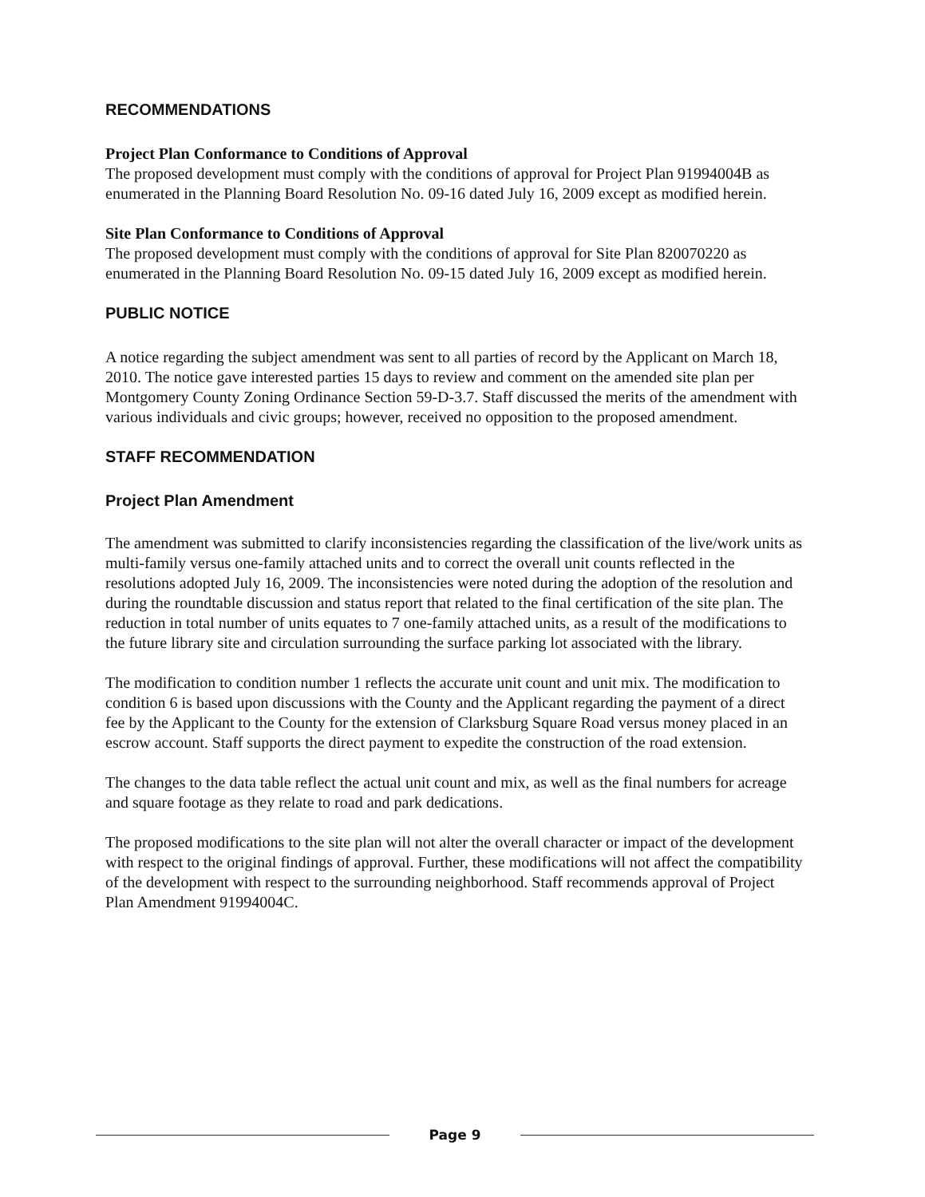RECOMMENDATIONS
Project Plan Conformance to Conditions of Approval
The proposed development must comply with the conditions of approval for Project Plan 91994004B as enumerated in the Planning Board Resolution No. 09-16 dated July 16, 2009 except as modified herein.
Site Plan Conformance to Conditions of Approval
The proposed development must comply with the conditions of approval for Site Plan 820070220 as enumerated in the Planning Board Resolution No. 09-15 dated July 16, 2009 except as modified herein.
PUBLIC NOTICE
A notice regarding the subject amendment was sent to all parties of record by the Applicant on March 18, 2010. The notice gave interested parties 15 days to review and comment on the amended site plan per Montgomery County Zoning Ordinance Section 59-D-3.7. Staff discussed the merits of the amendment with various individuals and civic groups; however, received no opposition to the proposed amendment.
STAFF RECOMMENDATION
Project Plan Amendment
The amendment was submitted to clarify inconsistencies regarding the classification of the live/work units as multi-family versus one-family attached units and to correct the overall unit counts reflected in the resolutions adopted July 16, 2009. The inconsistencies were noted during the adoption of the resolution and during the roundtable discussion and status report that related to the final certification of the site plan. The reduction in total number of units equates to 7 one-family attached units, as a result of the modifications to the future library site and circulation surrounding the surface parking lot associated with the library.
The modification to condition number 1 reflects the accurate unit count and unit mix. The modification to condition 6 is based upon discussions with the County and the Applicant regarding the payment of a direct fee by the Applicant to the County for the extension of Clarksburg Square Road versus money placed in an escrow account. Staff supports the direct payment to expedite the construction of the road extension.
The changes to the data table reflect the actual unit count and mix, as well as the final numbers for acreage and square footage as they relate to road and park dedications.
The proposed modifications to the site plan will not alter the overall character or impact of the development with respect to the original findings of approval. Further, these modifications will not affect the compatibility of the development with respect to the surrounding neighborhood. Staff recommends approval of Project Plan Amendment 91994004C.
Page 9